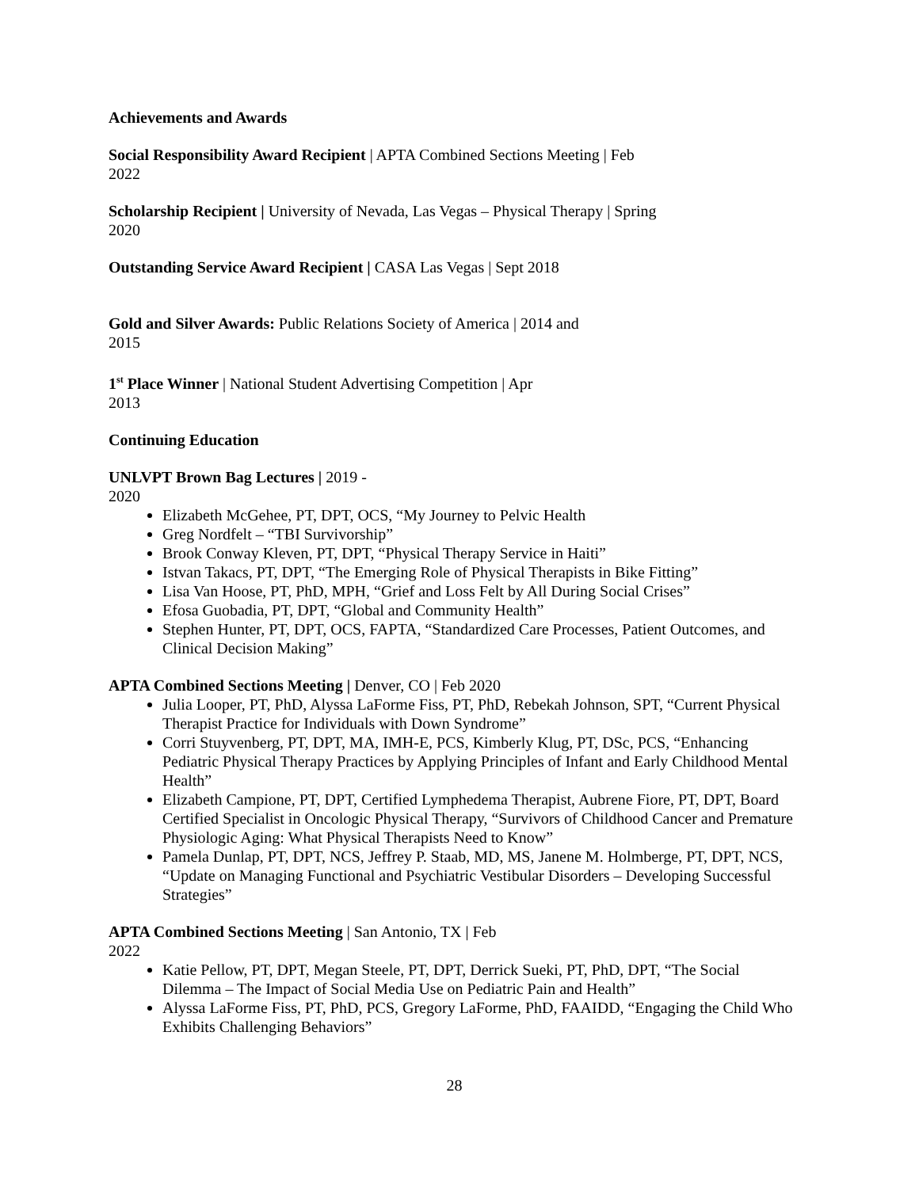Achievements and Awards
Social Responsibility Award Recipient | APTA Combined Sections Meeting | Feb
2022
Scholarship Recipient | University of Nevada, Las Vegas – Physical Therapy | Spring
2020
Outstanding Service Award Recipient | CASA Las Vegas | Sept 2018
Gold and Silver Awards: Public Relations Society of America | 2014 and
2015
1<sup>st</sup> Place Winner | National Student Advertising Competition | Apr
2013
Continuing Education
UNLVPT Brown Bag Lectures | 2019 -
2020
Elizabeth McGehee, PT, DPT, OCS, “My Journey to Pelvic Health
Greg Nordfelt – “TBI Survivorship”
Brook Conway Kleven, PT, DPT, “Physical Therapy Service in Haiti”
Istvan Takacs, PT, DPT, “The Emerging Role of Physical Therapists in Bike Fitting”
Lisa Van Hoose, PT, PhD, MPH, “Grief and Loss Felt by All During Social Crises”
Efosa Guobadia, PT, DPT, “Global and Community Health”
Stephen Hunter, PT, DPT, OCS, FAPTA, “Standardized Care Processes, Patient Outcomes, and Clinical Decision Making”
APTA Combined Sections Meeting | Denver, CO | Feb 2020
Julia Looper, PT, PhD, Alyssa LaForme Fiss, PT, PhD, Rebekah Johnson, SPT, “Current Physical Therapist Practice for Individuals with Down Syndrome”
Corri Stuyvenberg, PT, DPT, MA, IMH-E, PCS, Kimberly Klug, PT, DSc, PCS, “Enhancing Pediatric Physical Therapy Practices by Applying Principles of Infant and Early Childhood Mental Health”
Elizabeth Campione, PT, DPT, Certified Lymphedema Therapist, Aubrene Fiore, PT, DPT, Board Certified Specialist in Oncologic Physical Therapy, “Survivors of Childhood Cancer and Premature Physiologic Aging: What Physical Therapists Need to Know”
Pamela Dunlap, PT, DPT, NCS, Jeffrey P. Staab, MD, MS, Janene M. Holmberge, PT, DPT, NCS, “Update on Managing Functional and Psychiatric Vestibular Disorders – Developing Successful Strategies”
APTA Combined Sections Meeting | San Antonio, TX | Feb
2022
Katie Pellow, PT, DPT, Megan Steele, PT, DPT, Derrick Sueki, PT, PhD, DPT, “The Social Dilemma – The Impact of Social Media Use on Pediatric Pain and Health”
Alyssa LaForme Fiss, PT, PhD, PCS, Gregory LaForme, PhD, FAAIDD, “Engaging the Child Who Exhibits Challenging Behaviors”
28